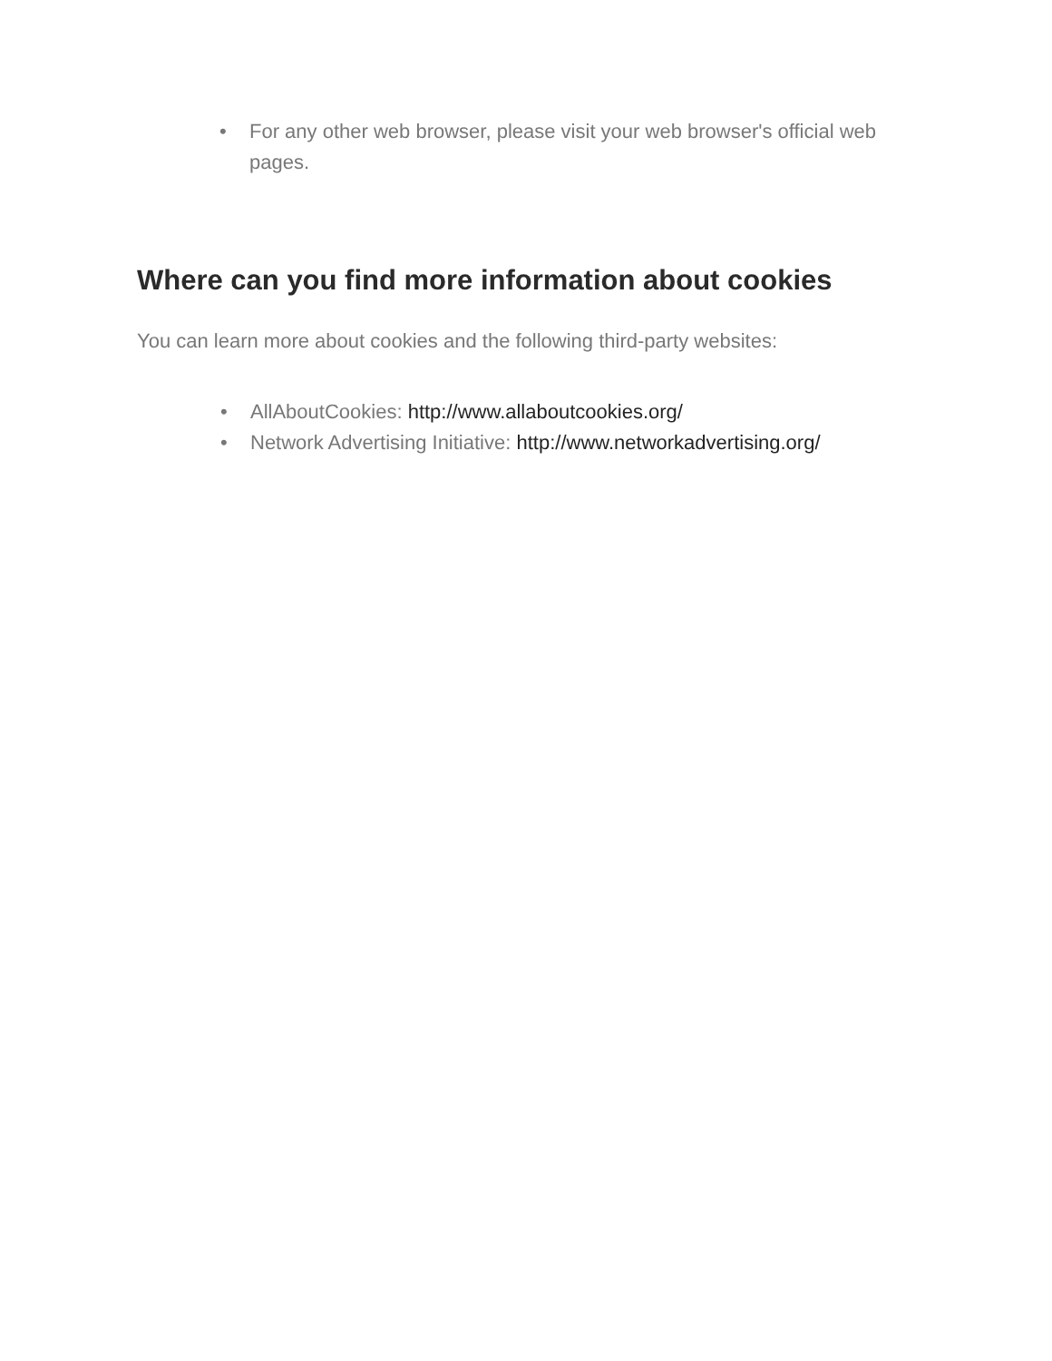• For any other web browser, please visit your web browser's official web pages.
Where can you find more information about cookies
You can learn more about cookies and the following third-party websites:
• AllAboutCookies: http://www.allaboutcookies.org/
• Network Advertising Initiative: http://www.networkadvertising.org/